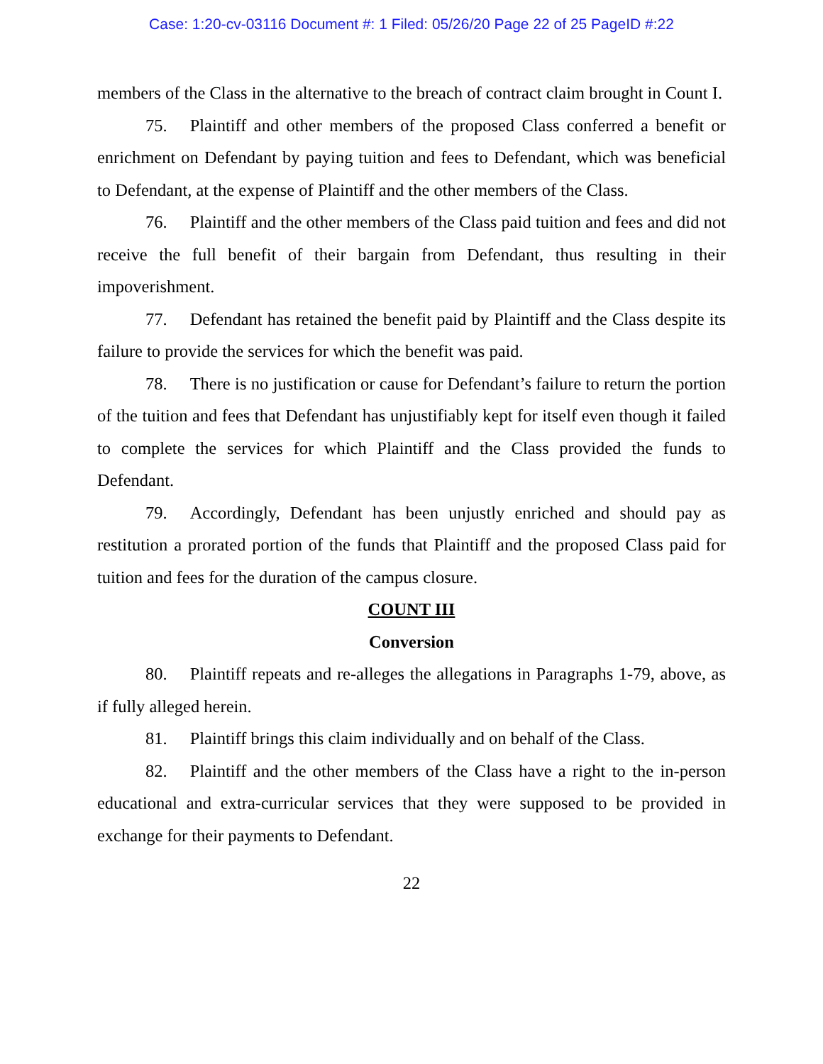Case: 1:20-cv-03116 Document #: 1 Filed: 05/26/20 Page 22 of 25 PageID #:22
members of the Class in the alternative to the breach of contract claim brought in Count I.
75. Plaintiff and other members of the proposed Class conferred a benefit or enrichment on Defendant by paying tuition and fees to Defendant, which was beneficial to Defendant, at the expense of Plaintiff and the other members of the Class.
76. Plaintiff and the other members of the Class paid tuition and fees and did not receive the full benefit of their bargain from Defendant, thus resulting in their impoverishment.
77. Defendant has retained the benefit paid by Plaintiff and the Class despite its failure to provide the services for which the benefit was paid.
78. There is no justification or cause for Defendant’s failure to return the portion of the tuition and fees that Defendant has unjustifiably kept for itself even though it failed to complete the services for which Plaintiff and the Class provided the funds to Defendant.
79. Accordingly, Defendant has been unjustly enriched and should pay as restitution a prorated portion of the funds that Plaintiff and the proposed Class paid for tuition and fees for the duration of the campus closure.
COUNT III
Conversion
80. Plaintiff repeats and re-alleges the allegations in Paragraphs 1-79, above, as if fully alleged herein.
81. Plaintiff brings this claim individually and on behalf of the Class.
82. Plaintiff and the other members of the Class have a right to the in-person educational and extra-curricular services that they were supposed to be provided in exchange for their payments to Defendant.
22